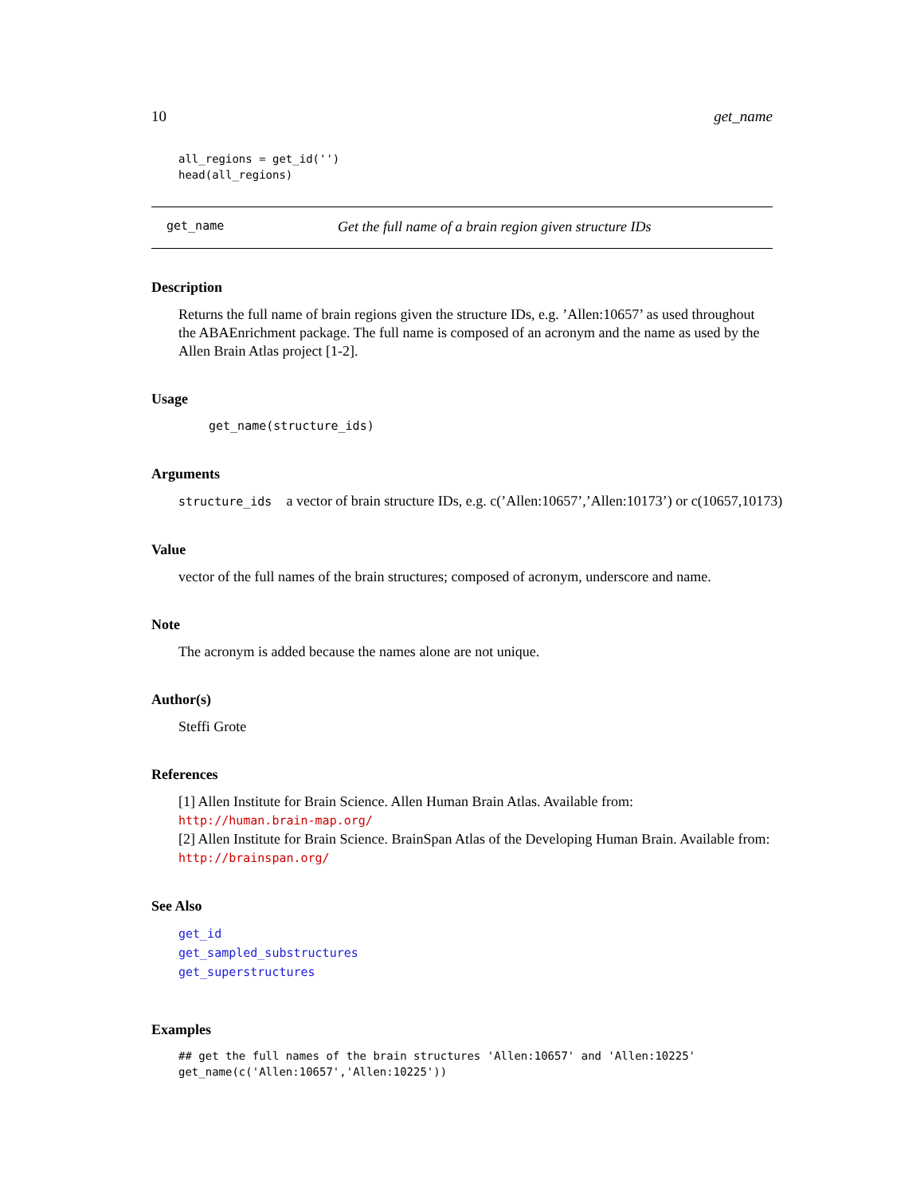10 get_name
all_regions = get_id('')
head(all_regions)
get_name Get the full name of a brain region given structure IDs
Description
Returns the full name of brain regions given the structure IDs, e.g. ’Allen:10657’ as used throughout the ABAEnrichment package. The full name is composed of an acronym and the name as used by the Allen Brain Atlas project [1-2].
Usage
get_name(structure_ids)
Arguments
structure_ids a vector of brain structure IDs, e.g. c(’Allen:10657’,’Allen:10173’) or c(10657,10173)
Value
vector of the full names of the brain structures; composed of acronym, underscore and name.
Note
The acronym is added because the names alone are not unique.
Author(s)
Steffi Grote
References
[1] Allen Institute for Brain Science. Allen Human Brain Atlas. Available from: http://human.brain-map.org/
[2] Allen Institute for Brain Science. BrainSpan Atlas of the Developing Human Brain. Available from: http://brainspan.org/
See Also
get_id
get_sampled_substructures
get_superstructures
Examples
## get the full names of the brain structures 'Allen:10657' and 'Allen:10225'
get_name(c('Allen:10657','Allen:10225'))